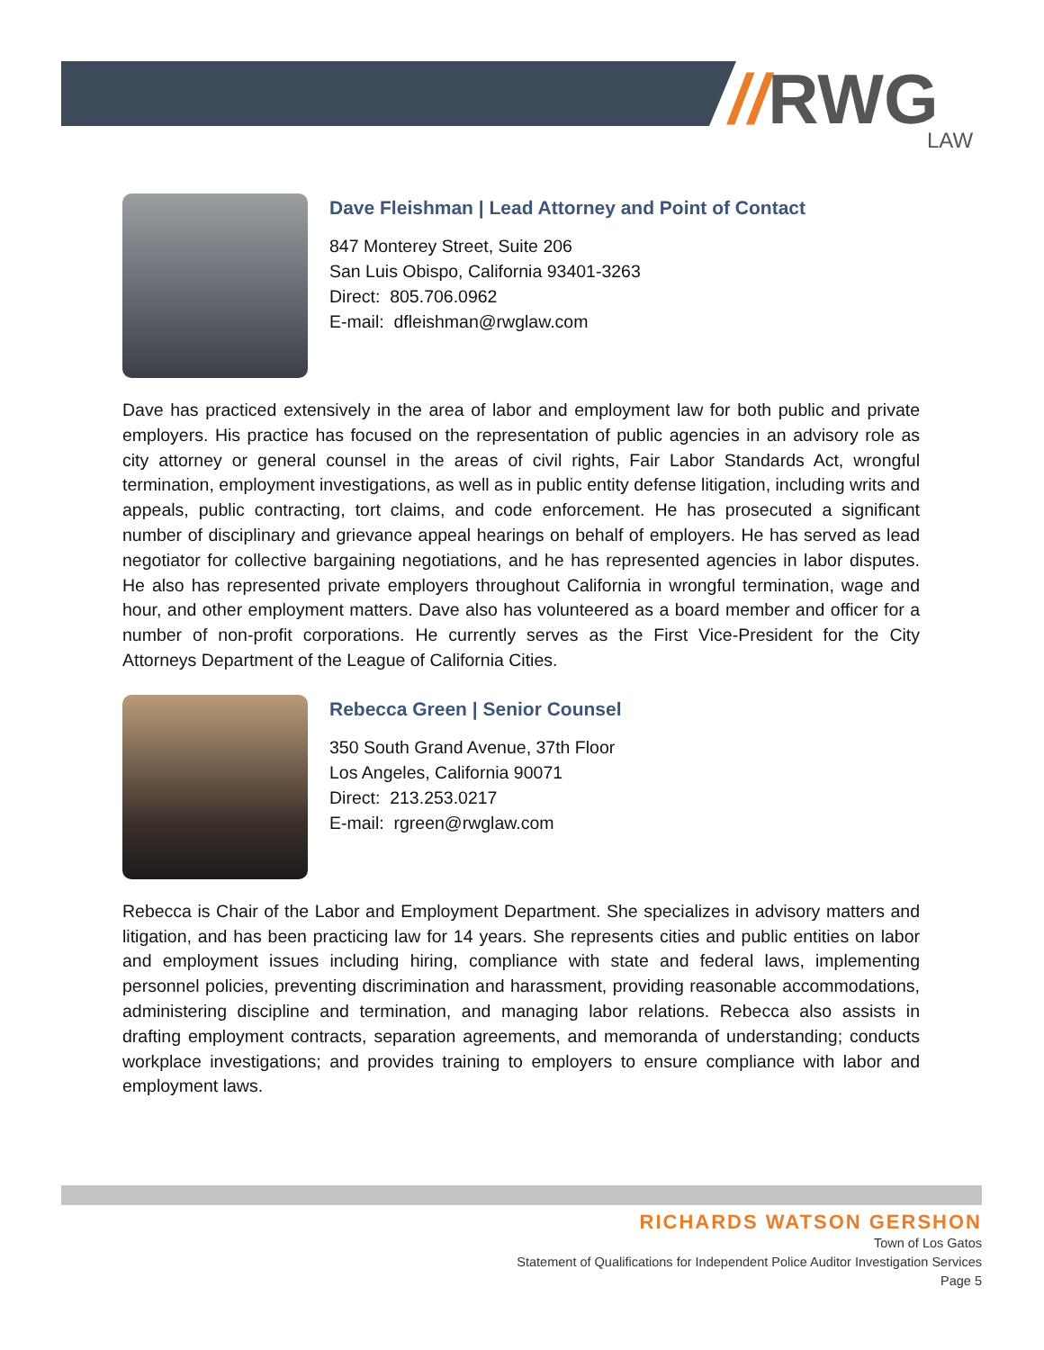// RWG
LAW
Dave Fleishman | Lead Attorney and Point of Contact
847 Monterey Street, Suite 206
San Luis Obispo, California 93401-3263
Direct: 805.706.0962
E-mail: dfleishman@rwglaw.com
Dave has practiced extensively in the area of labor and employment law for both public and private employers. His practice has focused on the representation of public agencies in an advisory role as city attorney or general counsel in the areas of civil rights, Fair Labor Standards Act, wrongful termination, employment investigations, as well as in public entity defense litigation, including writs and appeals, public contracting, tort claims, and code enforcement. He has prosecuted a significant number of disciplinary and grievance appeal hearings on behalf of employers. He has served as lead negotiator for collective bargaining negotiations, and he has represented agencies in labor disputes. He also has represented private employers throughout California in wrongful termination, wage and hour, and other employment matters. Dave also has volunteered as a board member and officer for a number of non-profit corporations. He currently serves as the First Vice-President for the City Attorneys Department of the League of California Cities.
Rebecca Green | Senior Counsel
350 South Grand Avenue, 37th Floor
Los Angeles, California 90071
Direct: 213.253.0217
E-mail: rgreen@rwglaw.com
Rebecca is Chair of the Labor and Employment Department. She specializes in advisory matters and litigation, and has been practicing law for 14 years. She represents cities and public entities on labor and employment issues including hiring, compliance with state and federal laws, implementing personnel policies, preventing discrimination and harassment, providing reasonable accommodations, administering discipline and termination, and managing labor relations. Rebecca also assists in drafting employment contracts, separation agreements, and memoranda of understanding; conducts workplace investigations; and provides training to employers to ensure compliance with labor and employment laws.
RICHARDS WATSON GERSHON
Town of Los Gatos
Statement of Qualifications for Independent Police Auditor Investigation Services
Page 5